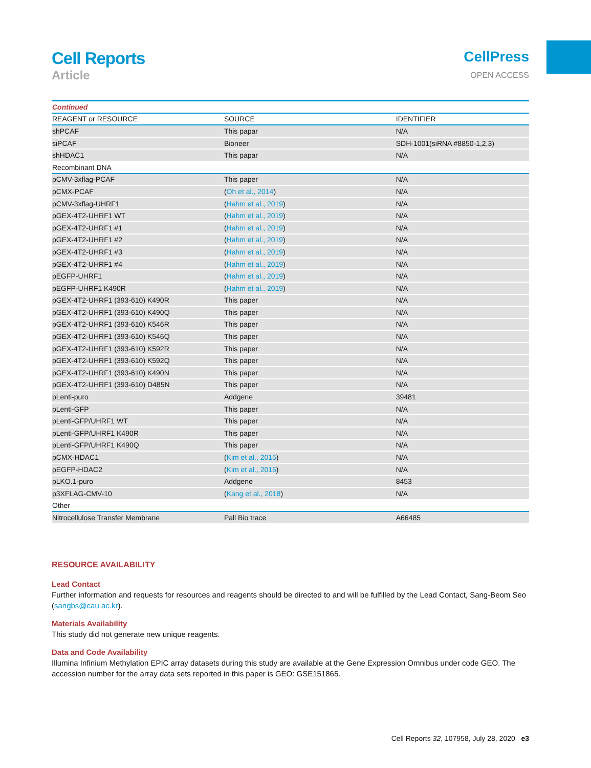Cell Reports
Article
CellPress
OPEN ACCESS
| Continued | | |
| REAGENT or RESOURCE | SOURCE | IDENTIFIER |
| shPCAF | This papar | N/A |
| siPCAF | Bioneer | SDH-1001(siRNA #8850-1,2,3) |
| shHDAC1 | This papar | N/A |
| Recombinant DNA | | |
| pCMV-3xflag-PCAF | This paper | N/A |
| pCMX-PCAF | ( Oh et al., 2014 ) | N/A |
| pCMV-3xflag-UHRF1 | ( Hahm et al., 2019 ) | N/A |
| pGEX-4T2-UHRF1 WT | ( Hahm et al., 2019 ) | N/A |
| pGEX-4T2-UHRF1 #1 | ( Hahm et al., 2019 ) | N/A |
| pGEX-4T2-UHRF1 #2 | ( Hahm et al., 2019 ) | N/A |
| pGEX-4T2-UHRF1 #3 | ( Hahm et al., 2019 ) | N/A |
| pGEX-4T2-UHRF1 #4 | ( Hahm et al., 2019 ) | N/A |
| pEGFP-UHRF1 | ( Hahm et al., 2019 ) | N/A |
| pEGFP-UHRF1 K490R | ( Hahm et al., 2019 ) | N/A |
| pGEX-4T2-UHRF1 (393-610) K490R | This paper | N/A |
| pGEX-4T2-UHRF1 (393-610) K490Q | This paper | N/A |
| pGEX-4T2-UHRF1 (393-610) K546R | This paper | N/A |
| pGEX-4T2-UHRF1 (393-610) K546Q | This paper | N/A |
| pGEX-4T2-UHRF1 (393-610) K592R | This paper | N/A |
| pGEX-4T2-UHRF1 (393-610) K592Q | This paper | N/A |
| pGEX-4T2-UHRF1 (393-610) K490N | This paper | N/A |
| pGEX-4T2-UHRF1 (393-610) D485N | This paper | N/A |
| pLenti-puro | Addgene | 39481 |
| pLenti-GFP | This paper | N/A |
| pLenti-GFP/UHRF1 WT | This paper | N/A |
| pLenti-GFP/UHRF1 K490R | This paper | N/A |
| pLenti-GFP/UHRF1 K490Q | This paper | N/A |
| pCMX-HDAC1 | ( Kim et al., 2015 ) | N/A |
| pEGFP-HDAC2 | ( Kim et al., 2015 ) | N/A |
| pLKO.1-puro | Addgene | 8453 |
| p3XFLAG-CMV-10 | ( Kang et al., 2018 ) | N/A |
| Other | | |
| Nitrocellulose Transfer Membrane | Pall Bio trace | A66485 |
RESOURCE AVAILABILITY
Lead Contact
Further information and requests for resources and reagents should be directed to and will be fulfilled by the Lead Contact, Sang-Beom Seo (sangbs@cau.ac.kr).
Materials Availability
This study did not generate new unique reagents.
Data and Code Availability
Illumina Infinium Methylation EPIC array datasets during this study are available at the Gene Expression Omnibus under code GEO. The accession number for the array data sets reported in this paper is GEO: GSE151865.
Cell Reports 32, 107958, July 28, 2020 e3